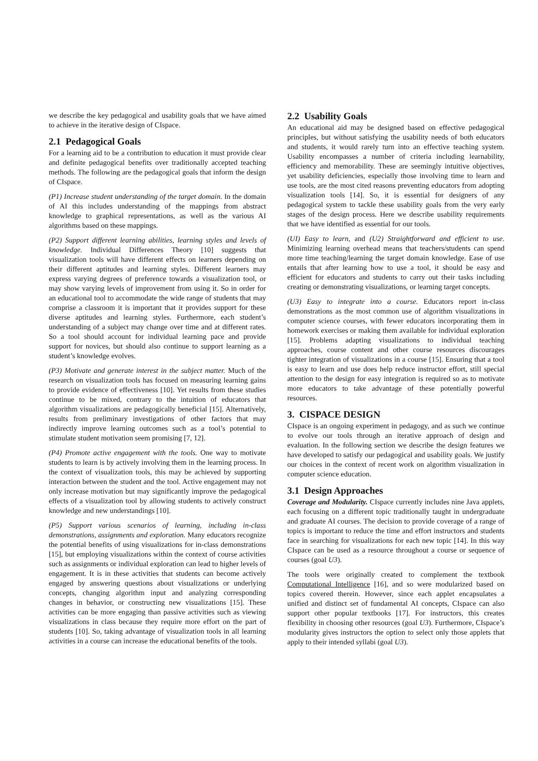we describe the key pedagogical and usability goals that we have aimed to achieve in the iterative design of CIspace.
2.1 Pedagogical Goals
For a learning aid to be a contribution to education it must provide clear and definite pedagogical benefits over traditionally accepted teaching methods. The following are the pedagogical goals that inform the design of CIspace.
(P1) Increase student understanding of the target domain. In the domain of AI this includes understanding of the mappings from abstract knowledge to graphical representations, as well as the various AI algorithms based on these mappings.
(P2) Support different learning abilities, learning styles and levels of knowledge. Individual Differences Theory [10] suggests that visualization tools will have different effects on learners depending on their different aptitudes and learning styles. Different learners may express varying degrees of preference towards a visualization tool, or may show varying levels of improvement from using it. So in order for an educational tool to accommodate the wide range of students that may comprise a classroom it is important that it provides support for these diverse aptitudes and learning styles. Furthermore, each student’s understanding of a subject may change over time and at different rates. So a tool should account for individual learning pace and provide support for novices, but should also continue to support learning as a student’s knowledge evolves.
(P3) Motivate and generate interest in the subject matter. Much of the research on visualization tools has focused on measuring learning gains to provide evidence of effectiveness [10]. Yet results from these studies continue to be mixed, contrary to the intuition of educators that algorithm visualizations are pedagogically beneficial [15]. Alternatively, results from preliminary investigations of other factors that may indirectly improve learning outcomes such as a tool’s potential to stimulate student motivation seem promising [7, 12].
(P4) Promote active engagement with the tools. One way to motivate students to learn is by actively involving them in the learning process. In the context of visualization tools, this may be achieved by supporting interaction between the student and the tool. Active engagement may not only increase motivation but may significantly improve the pedagogical effects of a visualization tool by allowing students to actively construct knowledge and new understandings [10].
(P5) Support various scenarios of learning, including in-class demonstrations, assignments and exploration. Many educators recognize the potential benefits of using visualizations for in-class demonstrations [15], but employing visualizations within the context of course activities such as assignments or individual exploration can lead to higher levels of engagement. It is in these activities that students can become actively engaged by answering questions about visualizations or underlying concepts, changing algorithm input and analyzing corresponding changes in behavior, or constructing new visualizations [15]. These activities can be more engaging than passive activities such as viewing visualizations in class because they require more effort on the part of students [10]. So, taking advantage of visualization tools in all learning activities in a course can increase the educational benefits of the tools.
2.2 Usability Goals
An educational aid may be designed based on effective pedagogical principles, but without satisfying the usability needs of both educators and students, it would rarely turn into an effective teaching system. Usability encompasses a number of criteria including learnability, efficiency and memorability. These are seemingly intuitive objectives, yet usability deficiencies, especially those involving time to learn and use tools, are the most cited reasons preventing educators from adopting visualization tools [14]. So, it is essential for designers of any pedagogical system to tackle these usability goals from the very early stages of the design process. Here we describe usability requirements that we have identified as essential for our tools.
(UI) Easy to learn, and (U2) Straightforward and efficient to use. Minimizing learning overhead means that teachers/students can spend more time teaching/learning the target domain knowledge. Ease of use entails that after learning how to use a tool, it should be easy and efficient for educators and students to carry out their tasks including creating or demonstrating visualizations, or learning target concepts.
(U3) Easy to integrate into a course. Educators report in-class demonstrations as the most common use of algorithm visualizations in computer science courses, with fewer educators incorporating them in homework exercises or making them available for individual exploration [15]. Problems adapting visualizations to individual teaching approaches, course content and other course resources discourages tighter integration of visualizations in a course [15]. Ensuring that a tool is easy to learn and use does help reduce instructor effort, still special attention to the design for easy integration is required so as to motivate more educators to take advantage of these potentially powerful resources.
3. CISPACE DESIGN
CIspace is an ongoing experiment in pedagogy, and as such we continue to evolve our tools through an iterative approach of design and evaluation. In the following section we describe the design features we have developed to satisfy our pedagogical and usability goals. We justify our choices in the context of recent work on algorithm visualization in computer science education.
3.1 Design Approaches
Coverage and Modularity. CIspace currently includes nine Java applets, each focusing on a different topic traditionally taught in undergraduate and graduate AI courses. The decision to provide coverage of a range of topics is important to reduce the time and effort instructors and students face in searching for visualizations for each new topic [14]. In this way CIspace can be used as a resource throughout a course or sequence of courses (goal U3).
The tools were originally created to complement the textbook Computational Intelligence [16], and so were modularized based on topics covered therein. However, since each applet encapsulates a unified and distinct set of fundamental AI concepts, CIspace can also support other popular textbooks [17]. For instructors, this creates flexibility in choosing other resources (goal U3). Furthermore, CIspace’s modularity gives instructors the option to select only those applets that apply to their intended syllabi (goal U3).